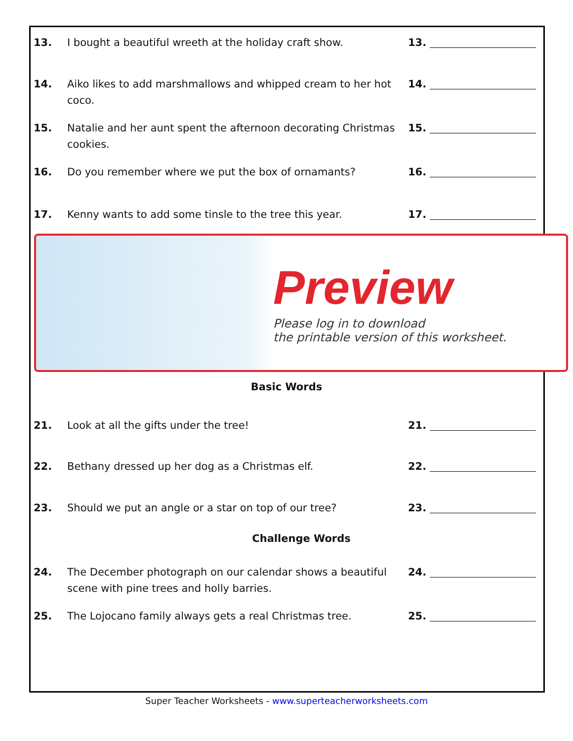13. I bought a beautiful wreeth at the holiday craft show. 13.
14. Aiko likes to add marshmallows and whipped cream to her hot coco.
14.
15. Natalie and her aunt spent the afternoon decorating Christmas cookies.
15.
16. Do you remember where we put the box of ornamants? 16.
17. Kenny wants to add some tinsle to the tree this year. 17.
Preview
Please log in to download
the printable version of this worksheet.
Basic Words
21. Look at all the gifts under the tree! 21.
22. Bethany dressed up her dog as a Christmas elf. 22.
23. Should we put an angle or a star on top of our tree? 23.
Challenge Words
24. The December photograph on our calendar shows a beautiful scene with pine trees and holly barries.
24.
25. The Lojocano family always gets a real Christmas tree. 25.
Super Teacher Worksheets - www.superteacherworksheets.com